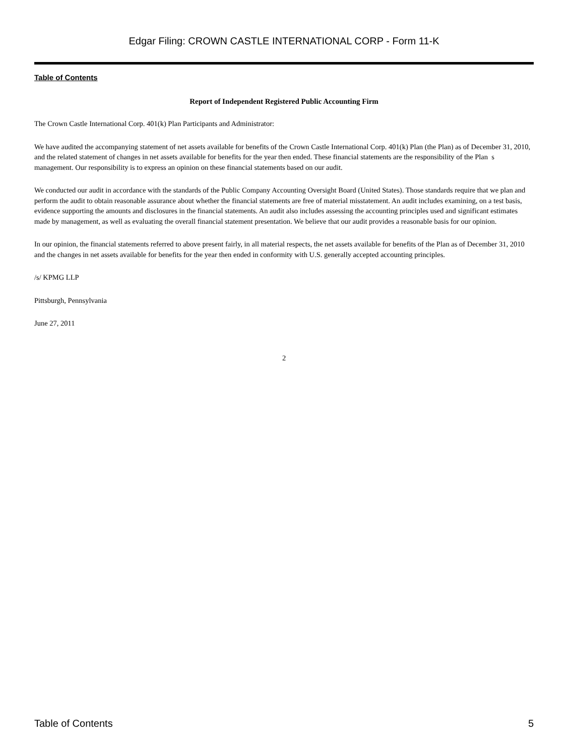Edgar Filing: CROWN CASTLE INTERNATIONAL CORP - Form 11-K
Table of Contents
Report of Independent Registered Public Accounting Firm
The Crown Castle International Corp. 401(k) Plan Participants and Administrator:
We have audited the accompanying statement of net assets available for benefits of the Crown Castle International Corp. 401(k) Plan (the Plan) as of December 31, 2010, and the related statement of changes in net assets available for benefits for the year then ended. These financial statements are the responsibility of the Plan s management. Our responsibility is to express an opinion on these financial statements based on our audit.
We conducted our audit in accordance with the standards of the Public Company Accounting Oversight Board (United States). Those standards require that we plan and perform the audit to obtain reasonable assurance about whether the financial statements are free of material misstatement. An audit includes examining, on a test basis, evidence supporting the amounts and disclosures in the financial statements. An audit also includes assessing the accounting principles used and significant estimates made by management, as well as evaluating the overall financial statement presentation. We believe that our audit provides a reasonable basis for our opinion.
In our opinion, the financial statements referred to above present fairly, in all material respects, the net assets available for benefits of the Plan as of December 31, 2010 and the changes in net assets available for benefits for the year then ended in conformity with U.S. generally accepted accounting principles.
/s/ KPMG LLP
Pittsburgh, Pennsylvania
June 27, 2011
2
Table of Contents 5